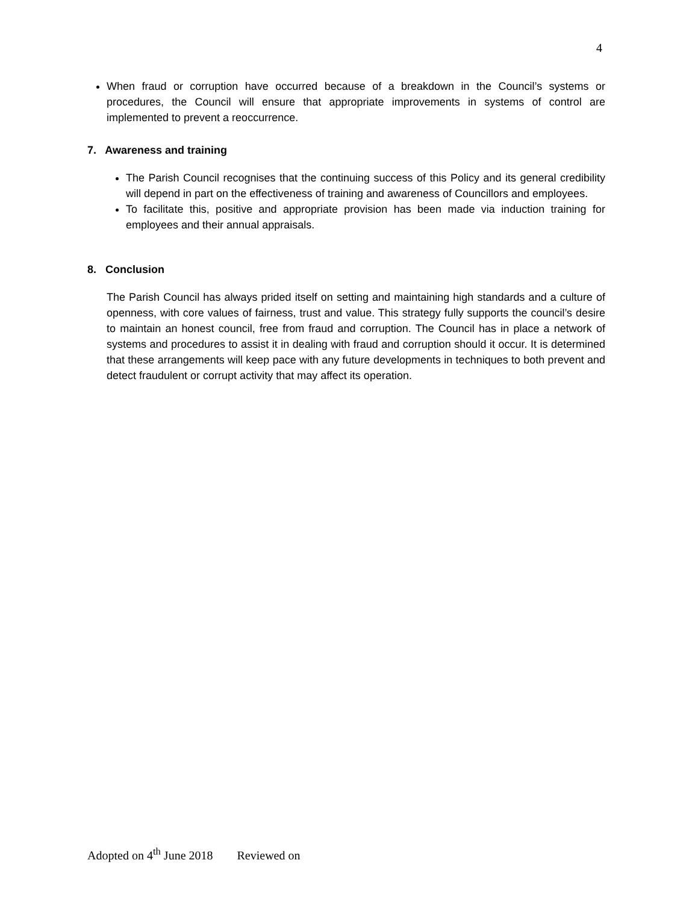4
When fraud or corruption have occurred because of a breakdown in the Council’s systems or procedures, the Council will ensure that appropriate improvements in systems of control are implemented to prevent a reoccurrence.
7. Awareness and training
The Parish Council recognises that the continuing success of this Policy and its general credibility will depend in part on the effectiveness of training and awareness of Councillors and employees.
To facilitate this, positive and appropriate provision has been made via induction training for employees and their annual appraisals.
8. Conclusion
The Parish Council has always prided itself on setting and maintaining high standards and a culture of openness, with core values of fairness, trust and value. This strategy fully supports the council’s desire to maintain an honest council, free from fraud and corruption. The Council has in place a network of systems and procedures to assist it in dealing with fraud and corruption should it occur. It is determined that these arrangements will keep pace with any future developments in techniques to both prevent and detect fraudulent or corrupt activity that may affect its operation.
Adopted on 4<sup>th</sup> June 2018 Reviewed on